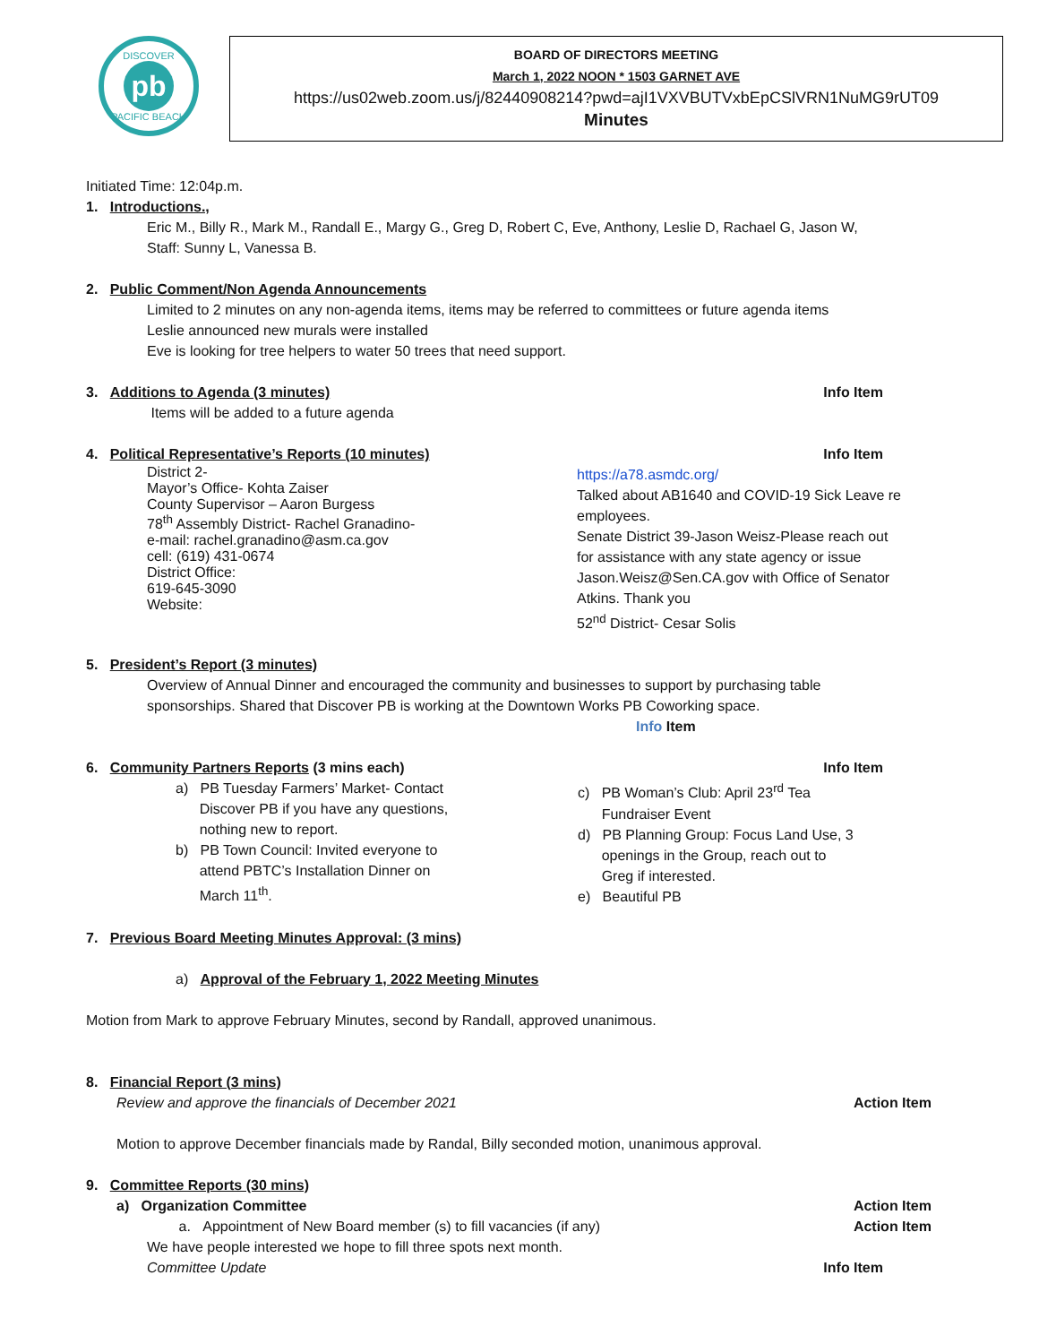DISCOVER
pb
PACIFIC BEACH
BOARD OF DIRECTORS MEETING
March 1, 2022 NOON * 1503 GARNET AVE
https://us02web.zoom.us/j/82440908214?pwd=ajI1VXVBUTVxbEpCSlVRN1NuMG9rUT09
Minutes
Initiated Time: 12:04p.m.
1. Introductions.,
Eric M., Billy R., Mark M., Randall E., Margy G., Greg D, Robert C, Eve, Anthony, Leslie D, Rachael G, Jason W,
Staff: Sunny L, Vanessa B.
2. Public Comment/Non Agenda Announcements
Limited to 2 minutes on any non-agenda items, items may be referred to committees or future agenda items
Leslie announced new murals were installed
Eve is looking for tree helpers to water 50 trees that need support.
3. Additions to Agenda (3 minutes) Info Item
Items will be added to a future agenda
4. Political Representative’s Reports (10 minutes) Info Item
District 2-
Mayor’s Office- Kohta Zaiser
County Supervisor – Aaron Burgess
78<sup>th</sup> Assembly District- Rachel Granadino-
e-mail: rachel.granadino@asm.ca.gov
cell: (619) 431-0674
District Office:
619-645-3090
Website:
https://a78.asmdc.org/
Talked about AB1640 and COVID-19 Sick Leave re
employees.
Senate District 39-Jason Weisz-Please reach out
for assistance with any state agency or issue
Jason.Weisz@Sen.CA.gov with Office of Senator
Atkins. Thank you
52<sup>nd</sup> District- Cesar Solis
5. President’s Report (3 minutes)
Overview of Annual Dinner and encouraged the community and businesses to support by purchasing table
sponsorships. Shared that Discover PB is working at the Downtown Works PB Coworking space.
Info Item
6. Community Partners Reports (3 mins each) Info Item
a) PB Tuesday Farmers’ Market- Contact
Discover PB if you have any questions,
nothing new to report.
b) PB Town Council: Invited everyone to
attend PBTC’s Installation Dinner on
March 11<sup>th</sup>.
c) PB Woman’s Club: April 23<sup>rd</sup> Tea
Fundraiser Event
d) PB Planning Group: Focus Land Use, 3
openings in the Group, reach out to
Greg if interested.
e) Beautiful PB
7. Previous Board Meeting Minutes Approval: (3 mins)
a) Approval of the February 1, 2022 Meeting Minutes
Motion from Mark to approve February Minutes, second by Randall, approved unanimous.
8. Financial Report (3 mins)
Review and approve the financials of December 2021 Action Item
Motion to approve December financials made by Randal, Billy seconded motion, unanimous approval.
9. Committee Reports (30 mins)
a) Organization Committee Action Item
a. Appointment of New Board member (s) to fill vacancies (if any) Action Item
We have people interested we hope to fill three spots next month.
Committee Update Info Item